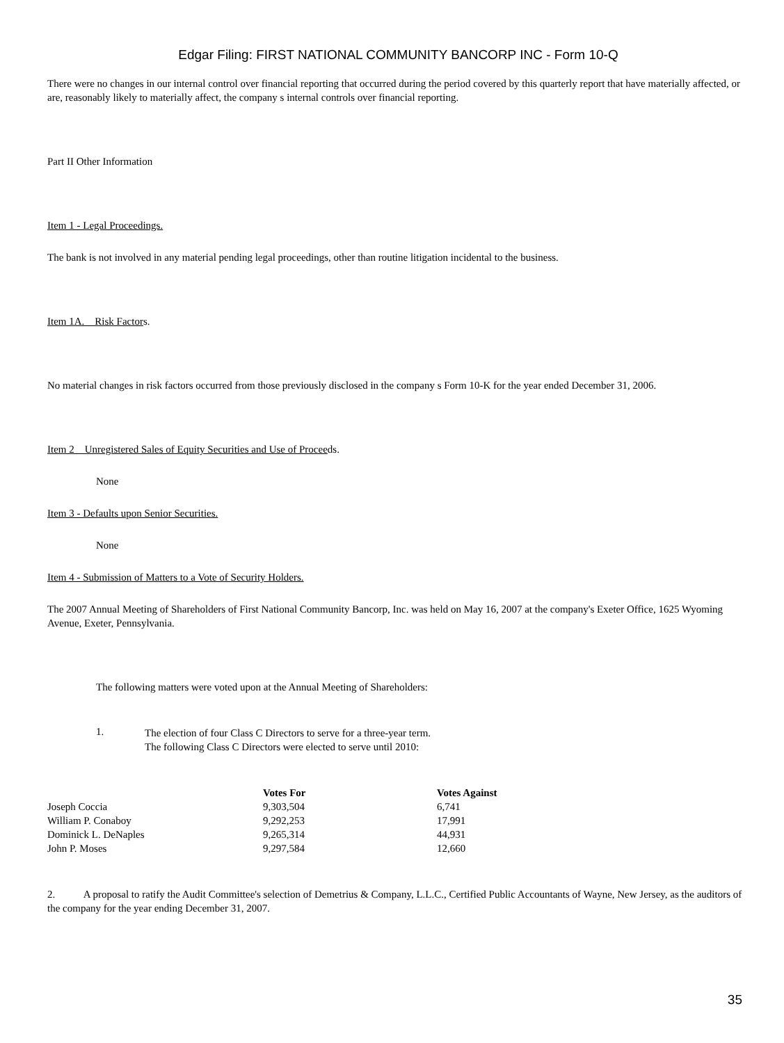Edgar Filing: FIRST NATIONAL COMMUNITY BANCORP INC - Form 10-Q
There were no changes in our internal control over financial reporting that occurred during the period covered by this quarterly report that have materially affected, or are, reasonably likely to materially affect, the company s internal controls over financial reporting.
Part II Other Information
Item 1 - Legal Proceedings.
The bank is not involved in any material pending legal proceedings, other than routine litigation incidental to the business.
Item 1A. Risk Factors.
No material changes in risk factors occurred from those previously disclosed in the company s Form 10-K for the year ended December 31, 2006.
Item 2 Unregistered Sales of Equity Securities and Use of Proceeds.
None
Item 3 - Defaults upon Senior Securities.
None
Item 4 - Submission of Matters to a Vote of Security Holders.
The 2007 Annual Meeting of Shareholders of First National Community Bancorp, Inc. was held on May 16, 2007 at the company's Exeter Office, 1625 Wyoming Avenue, Exeter, Pennsylvania.
The following matters were voted upon at the Annual Meeting of Shareholders:
1.
The election of four Class C Directors to serve for a three-year term.
The following Class C Directors were elected to serve until 2010:
| | Votes For | Votes Against |
| --- | --- | --- |
| Joseph Coccia | 9,303,504 | 6,741 |
| William P. Conaboy | 9,292,253 | 17,991 |
| Dominick L. DeNaples | 9,265,314 | 44,931 |
| John P. Moses | 9,297,584 | 12,660 |
2. A proposal to ratify the Audit Committee's selection of Demetrius & Company, L.L.C., Certified Public Accountants of Wayne, New Jersey, as the auditors of the company for the year ending December 31, 2007.
35